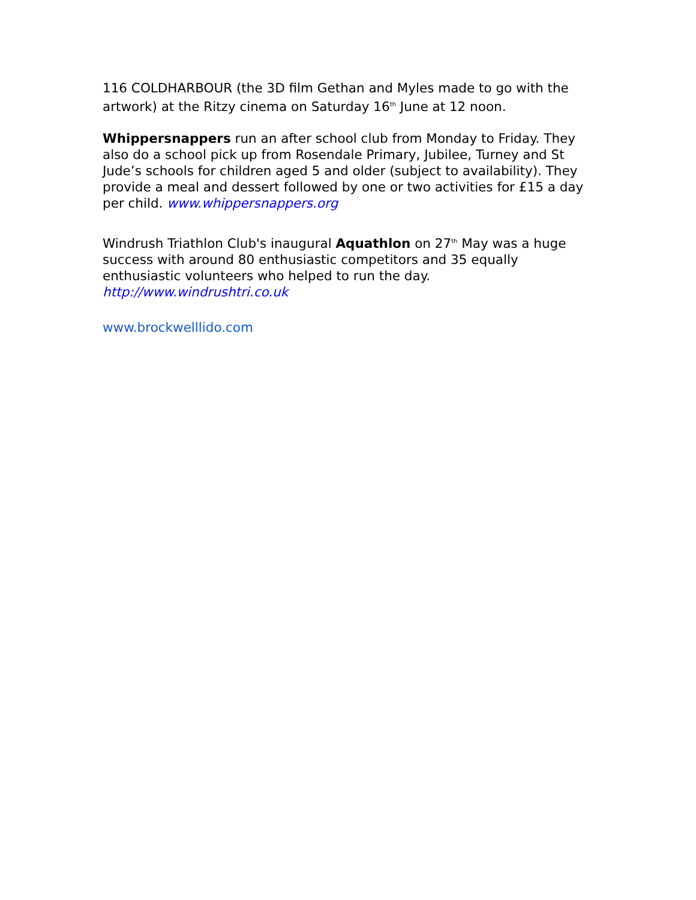116 COLDHARBOUR (the 3D film Gethan and Myles made to go with the artwork) at the Ritzy cinema on Saturday 16<sup>th</sup> June at 12 noon.
Whippersnappers run an after school club from Monday to Friday. They also do a school pick up from Rosendale Primary, Jubilee, Turney and St Jude’s schools for children aged 5 and older (subject to availability). They provide a meal and dessert followed by one or two activities for £15 a day per child. www.whippersnappers.org
Windrush Triathlon Club's inaugural Aquathlon on 27<sup>th</sup> May was a huge success with around 80 enthusiastic competitors and 35 equally enthusiastic volunteers who helped to run the day.
http://www.windrushtri.co.uk
www.brockwelllido.com